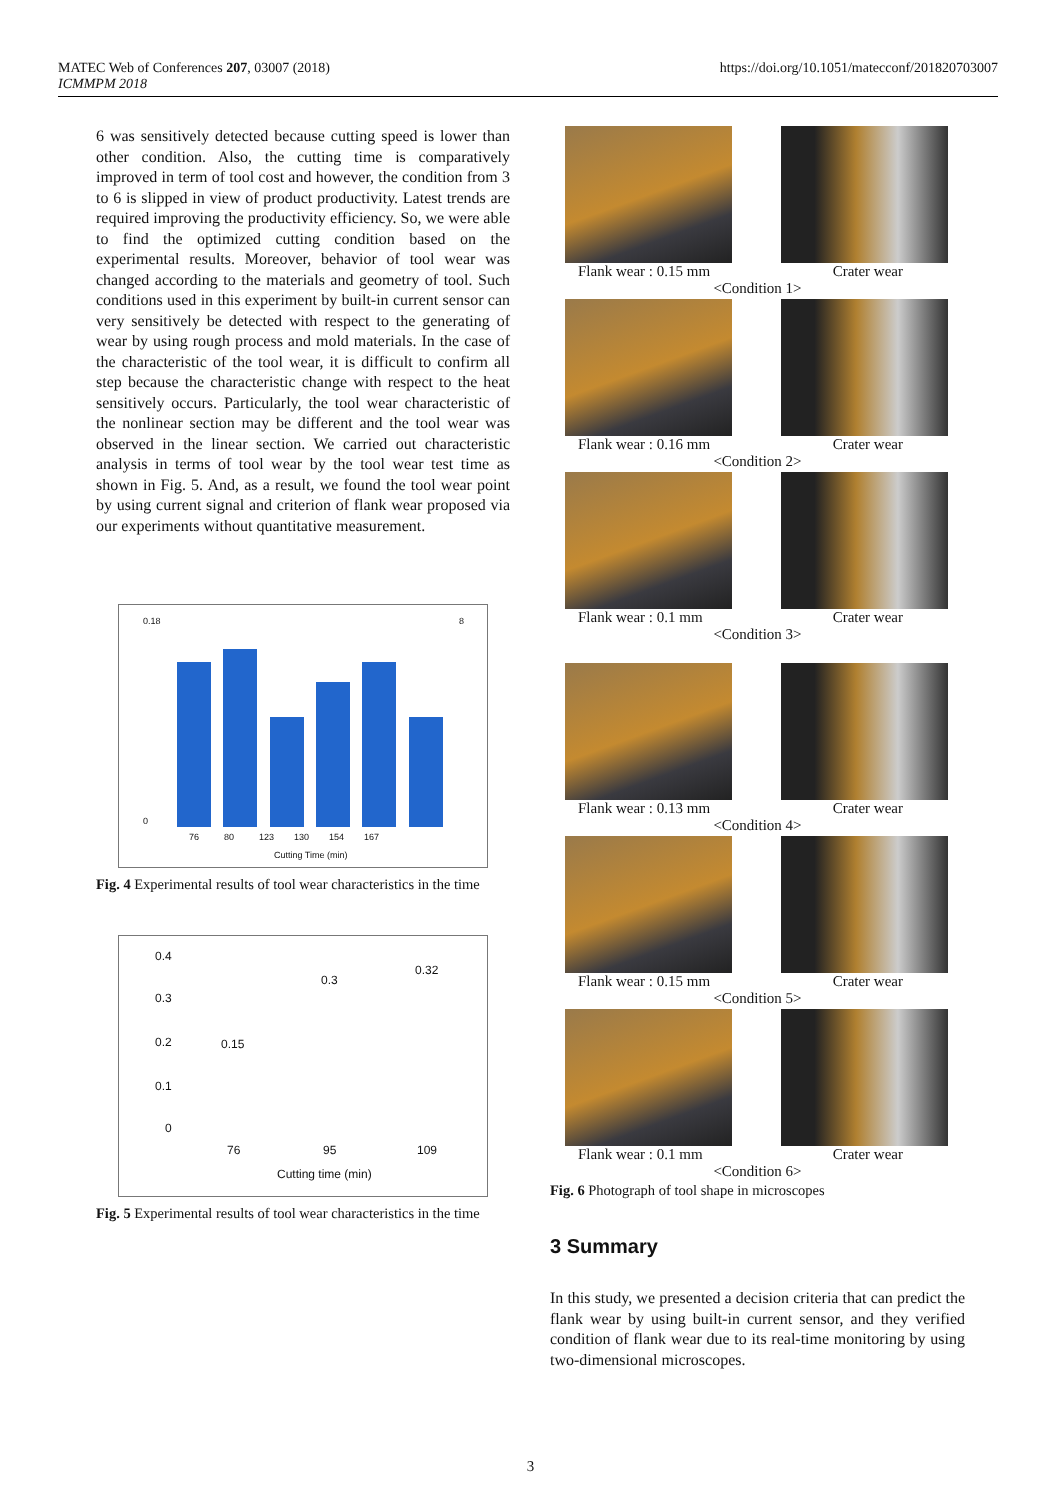MATEC Web of Conferences 207, 03007 (2018)
ICMMPM 2018
https://doi.org/10.1051/matecconf/201820703007
6 was sensitively detected because cutting speed is lower than other condition. Also, the cutting time is comparatively improved in term of tool cost and however, the condition from 3 to 6 is slipped in view of product productivity. Latest trends are required improving the productivity efficiency. So, we were able to find the optimized cutting condition based on the experimental results. Moreover, behavior of tool wear was changed according to the materials and geometry of tool. Such conditions used in this experiment by built-in current sensor can very sensitively be detected with respect to the generating of wear by using rough process and mold materials. In the case of the characteristic of the tool wear, it is difficult to confirm all step because the characteristic change with respect to the heat sensitively occurs. Particularly, the tool wear characteristic of the nonlinear section may be different and the tool wear was observed in the linear section. We carried out characteristic analysis in terms of tool wear by the tool wear test time as shown in Fig. 5. And, as a result, we found the tool wear point by using current signal and criterion of flank wear proposed via our experiments without quantitative measurement.
0.18
0
8
76 80 123 130 154 167
Cutting Time (min)
Fig. 4 Experimental results of tool wear characteristics in the time
0.4
0.3
0.2
0.1
0
0.15
0.3
0.32
76 95 109
Cutting time (min)
Fig. 5 Experimental results of tool wear characteristics in the time
Flank wear : 0.15 mm Crater wear
<Condition 1>
Flank wear : 0.16 mm Crater wear
<Condition 2>
Flank wear : 0.1 mm Crater wear
<Condition 3>
Flank wear : 0.13 mm Crater wear
<Condition 4>
Flank wear : 0.15 mm Crater wear
<Condition 5>
Flank wear : 0.1 mm Crater wear
<Condition 6>
Fig. 6 Photograph of tool shape in microscopes
3 Summary
In this study, we presented a decision criteria that can predict the flank wear by using built-in current sensor, and they verified condition of flank wear due to its real-time monitoring by using two-dimensional microscopes.
3